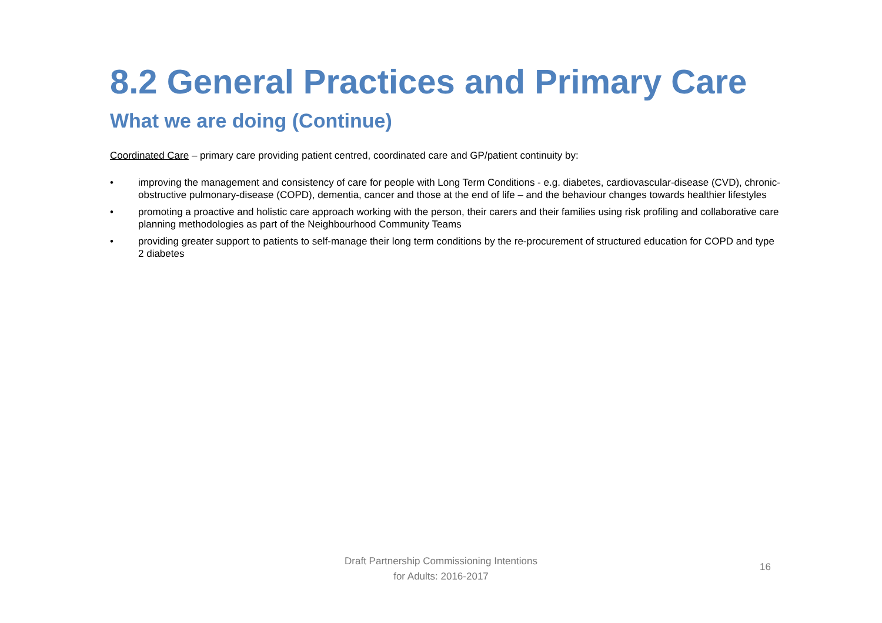8.2 General Practices and Primary Care
What we are doing (Continue)
Coordinated Care – primary care providing patient centred, coordinated care and GP/patient continuity by:
• improving the management and consistency of care for people with Long Term Conditions - e.g. diabetes, cardiovascular-disease (CVD), chronic-obstructive pulmonary-disease (COPD), dementia, cancer and those at the end of life – and the behaviour changes towards healthier lifestyles
• promoting a proactive and holistic care approach working with the person, their carers and their families using risk profiling and collaborative care planning methodologies as part of the Neighbourhood Community Teams
• providing greater support to patients to self-manage their long term conditions by the re-procurement of structured education for COPD and type 2 diabetes
Draft Partnership Commissioning Intentions
for Adults: 2016-2017
16